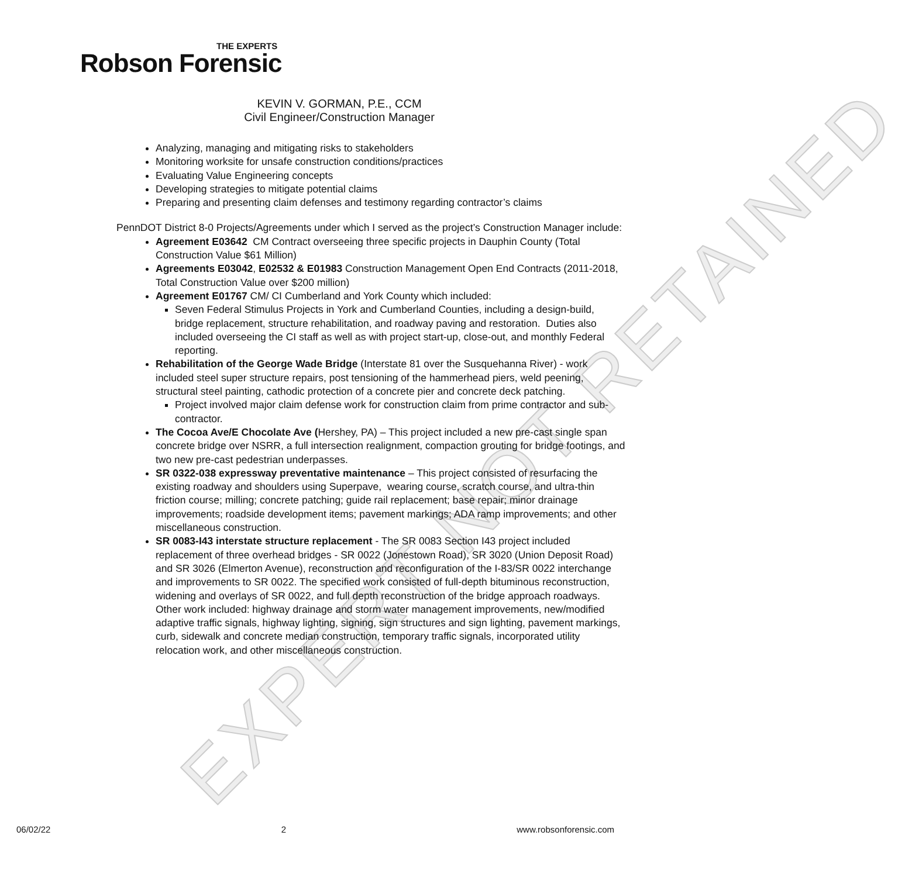EXPERT NOT RETAINED
THE EXPERTS
Robson Forensic
KEVIN V. GORMAN, P.E., CCM
Civil Engineer/Construction Manager
Analyzing, managing and mitigating risks to stakeholders
Monitoring worksite for unsafe construction conditions/practices
Evaluating Value Engineering concepts
Developing strategies to mitigate potential claims
Preparing and presenting claim defenses and testimony regarding contractor’s claims
PennDOT District 8-0 Projects/Agreements under which I served as the project’s Construction Manager include:
Agreement E03642 CM Contract overseeing three specific projects in Dauphin County (Total Construction Value $61 Million)
Agreements E03042, E02532 & E01983 Construction Management Open End Contracts (2011-2018, Total Construction Value over $200 million)
Agreement E01767 CM/ CI Cumberland and York County which included:
Seven Federal Stimulus Projects in York and Cumberland Counties, including a design-build, bridge replacement, structure rehabilitation, and roadway paving and restoration. Duties also included overseeing the CI staff as well as with project start-up, close-out, and monthly Federal reporting.
Rehabilitation of the George Wade Bridge (Interstate 81 over the Susquehanna River) - work included steel super structure repairs, post tensioning of the hammerhead piers, weld peening, structural steel painting, cathodic protection of a concrete pier and concrete deck patching.
Project involved major claim defense work for construction claim from prime contractor and sub-contractor.
The Cocoa Ave/E Chocolate Ave (Hershey, PA) – This project included a new pre-cast single span concrete bridge over NSRR, a full intersection realignment, compaction grouting for bridge footings, and two new pre-cast pedestrian underpasses.
SR 0322-038 expressway preventative maintenance – This project consisted of resurfacing the existing roadway and shoulders using Superpave, wearing course, scratch course, and ultra-thin friction course; milling; concrete patching; guide rail replacement; base repair; minor drainage improvements; roadside development items; pavement markings; ADA ramp improvements; and other miscellaneous construction.
SR 0083-I43 interstate structure replacement - The SR 0083 Section I43 project included replacement of three overhead bridges - SR 0022 (Jonestown Road), SR 3020 (Union Deposit Road) and SR 3026 (Elmerton Avenue), reconstruction and reconfiguration of the I-83/SR 0022 interchange and improvements to SR 0022. The specified work consisted of full-depth bituminous reconstruction, widening and overlays of SR 0022, and full depth reconstruction of the bridge approach roadways. Other work included: highway drainage and storm water management improvements, new/modified adaptive traffic signals, highway lighting, signing, sign structures and sign lighting, pavement markings, curb, sidewalk and concrete median construction, temporary traffic signals, incorporated utility relocation work, and other miscellaneous construction.
06/02/22 2 www.robsonforensic.com